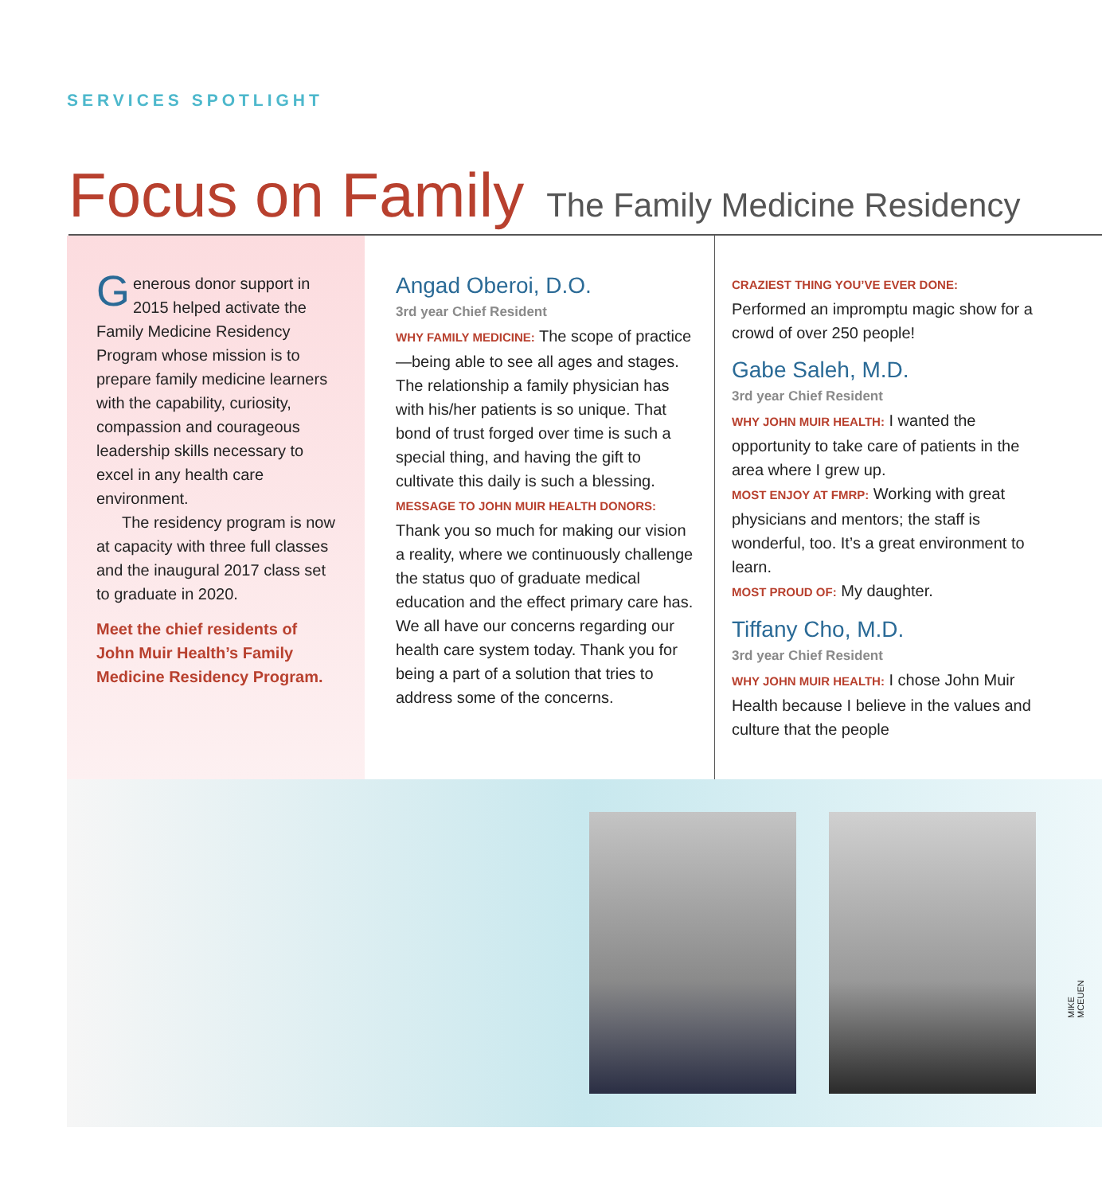SERVICES SPOTLIGHT
Focus on Family The Family Medicine Residency
Generous donor support in 2015 helped activate the Family Medicine Residency Program whose mission is to prepare family medicine learners with the capability, curiosity, compassion and courageous leadership skills necessary to excel in any health care environment.
The residency program is now at capacity with three full classes and the inaugural 2017 class set to graduate in 2020.
Meet the chief residents of John Muir Health’s Family Medicine Residency Program.
Angad Oberoi, D.O.
3rd year Chief Resident
WHY FAMILY MEDICINE: The scope of practice—being able to see all ages and stages. The relationship a family physician has with his/her patients is so unique. That bond of trust forged over time is such a special thing, and having the gift to cultivate this daily is such a blessing.
MESSAGE TO JOHN MUIR HEALTH DONORS: Thank you so much for making our vision a reality, where we continuously challenge the status quo of graduate medical education and the effect primary care has. We all have our concerns regarding our health care system today. Thank you for being a part of a solution that tries to address some of the concerns.
CRAZIEST THING YOU’VE EVER DONE:
Performed an impromptu magic show for a crowd of over 250 people!
Gabe Saleh, M.D.
3rd year Chief Resident
WHY JOHN MUIR HEALTH: I wanted the opportunity to take care of patients in the area where I grew up.
MOST ENJOY AT FMRP: Working with great physicians and mentors; the staff is wonderful, too. It’s a great environment to learn.
MOST PROUD OF: My daughter.
Tiffany Cho, M.D.
3rd year Chief Resident
WHY JOHN MUIR HEALTH: I chose John Muir Health because I believe in the values and culture that the people
MIKE MCEUEN